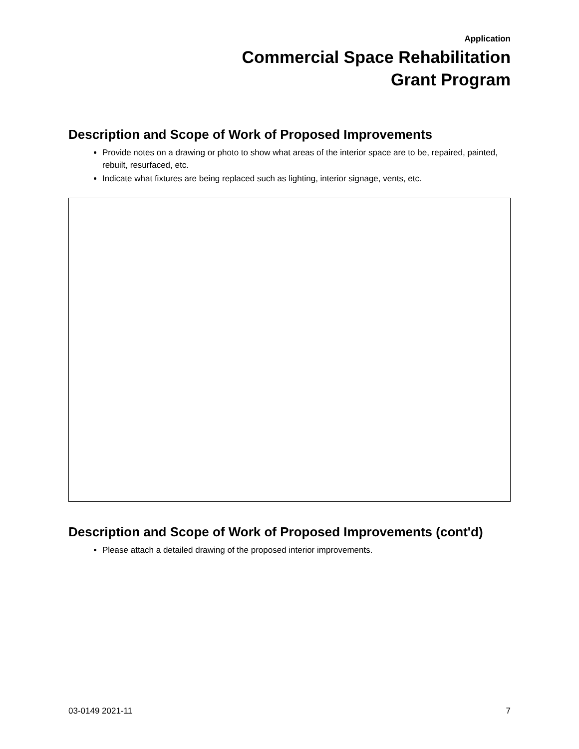Application
Commercial Space Rehabilitation
Grant Program
Description and Scope of Work of Proposed Improvements
Provide notes on a drawing or photo to show what areas of the interior space are to be, repaired, painted, rebuilt, resurfaced, etc.
Indicate what fixtures are being replaced such as lighting, interior signage, vents, etc.
Description and Scope of Work of Proposed Improvements (cont'd)
Please attach a detailed drawing of the proposed interior improvements.
03-0149 2021-11 7